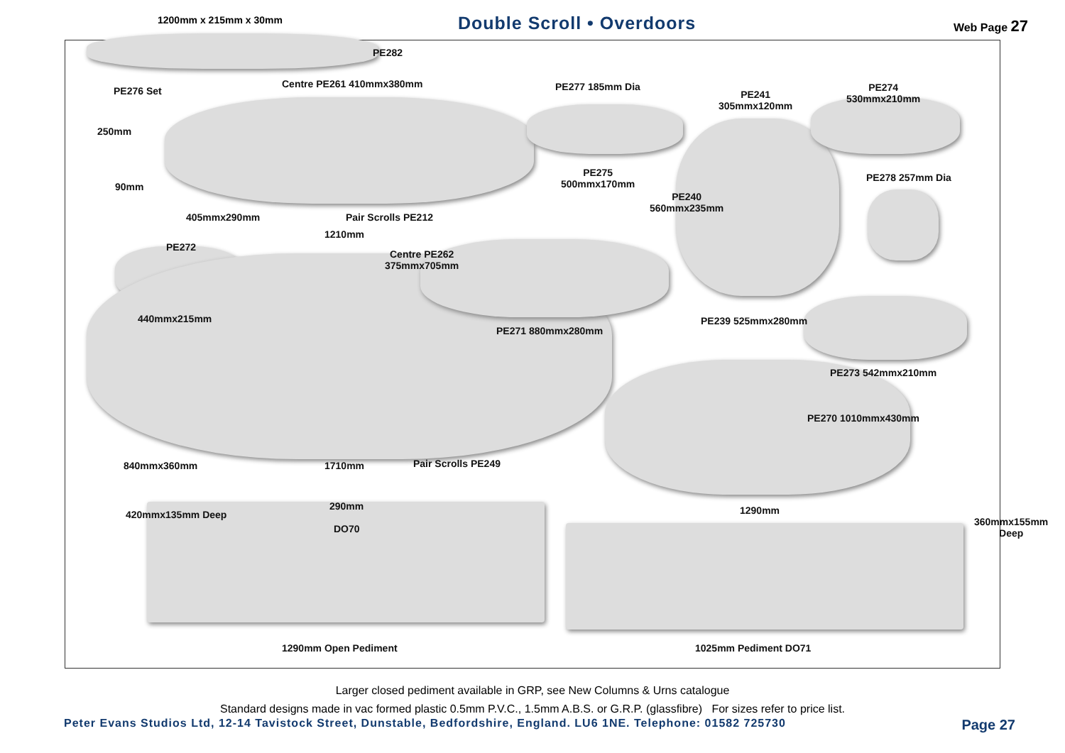1200mm x 215mm x 30mm Double Scroll • Overdoors Web Page 27
PE282
PE276 Set
Centre PE261 410mmx380mm PE277 185mm Dia
PE241
305mmx120mm
PE274
530mmx210mm
250mm
90mm
PE275
500mmx170mm
PE278 257mm Dia
PE240
560mmx235mm
405mmx290mm Pair Scrolls PE212
1210mm
PE272
Centre PE262
375mmx705mm
440mmx215mm
PE271 880mmx280mm
PE239 525mmx280mm
PE273 542mmx210mm
PE270 1010mmx430mm
840mmx360mm 1710mm Pair Scrolls PE249
290mm
DO70
1290mm
420mmx135mm Deep
360mmx155mm Deep
1290mm Open Pediment 1025mm Pediment DO71
Larger closed pediment available in GRP, see New Columns & Urns catalogue
Standard designs made in vac formed plastic 0.5mm P.V.C., 1.5mm A.B.S. or G.R.P. (glassfibre) For sizes refer to price list.
Peter Evans Studios Ltd, 12-14 Tavistock Street, Dunstable, Bedfordshire, England. LU6 1NE. Telephone: 01582 725730
Page 27